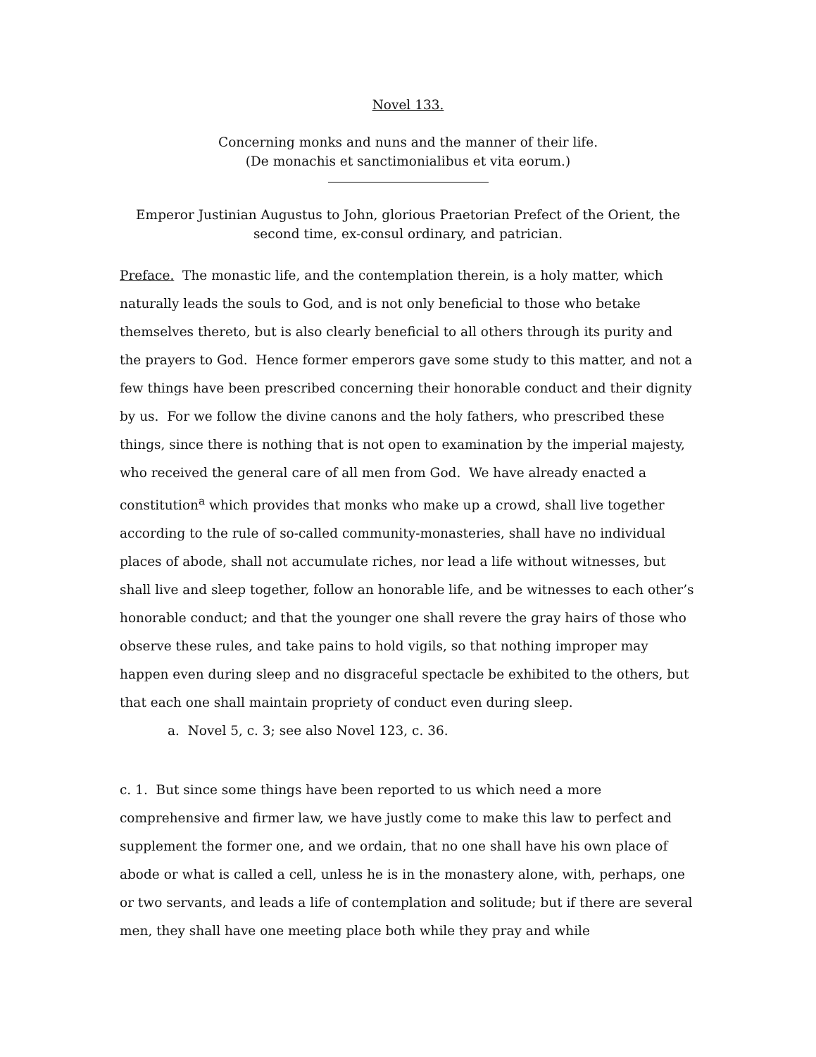Novel 133.
Concerning monks and nuns and the manner of their life.
(De monachis et sanctimonialibus et vita eorum.)
Emperor Justinian Augustus to John, glorious Praetorian Prefect of the Orient, the second time, ex-consul ordinary, and patrician.
Preface. The monastic life, and the contemplation therein, is a holy matter, which naturally leads the souls to God, and is not only beneficial to those who betake themselves thereto, but is also clearly beneficial to all others through its purity and the prayers to God. Hence former emperors gave some study to this matter, and not a few things have been prescribed concerning their honorable conduct and their dignity by us. For we follow the divine canons and the holy fathers, who prescribed these things, since there is nothing that is not open to examination by the imperial majesty, who received the general care of all men from God. We have already enacted a constitution<sup>a</sup> which provides that monks who make up a crowd, shall live together according to the rule of so-called community-monasteries, shall have no individual places of abode, shall not accumulate riches, nor lead a life without witnesses, but shall live and sleep together, follow an honorable life, and be witnesses to each other’s honorable conduct; and that the younger one shall revere the gray hairs of those who observe these rules, and take pains to hold vigils, so that nothing improper may happen even during sleep and no disgraceful spectacle be exhibited to the others, but that each one shall maintain propriety of conduct even during sleep.
a. Novel 5, c. 3; see also Novel 123, c. 36.
c. 1. But since some things have been reported to us which need a more comprehensive and firmer law, we have justly come to make this law to perfect and supplement the former one, and we ordain, that no one shall have his own place of abode or what is called a cell, unless he is in the monastery alone, with, perhaps, one or two servants, and leads a life of contemplation and solitude; but if there are several men, they shall have one meeting place both while they pray and while